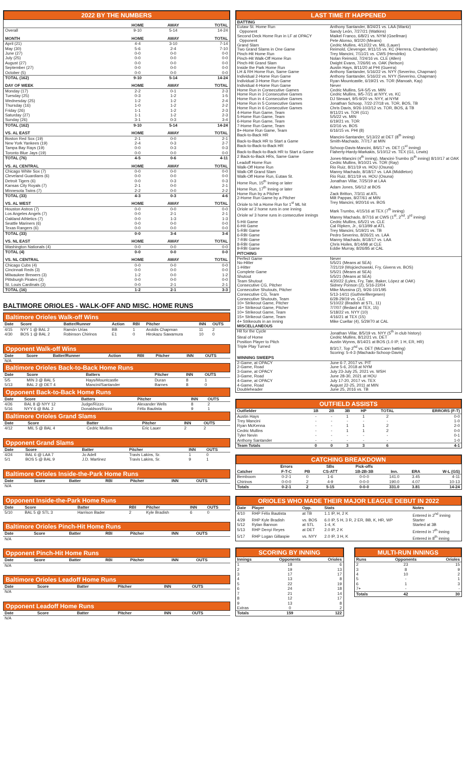2022 BY THE NUMBERS
| | HOME | AWAY | TOTAL |
| --- | --- | --- | --- |
| Overall | 9-10 | 5-14 | 14-24 |
| MONTH | HOME | AWAY | TOTAL |
| April (21) | 4-4 | 3-10 | 7-14 |
| May (30) | 5-6 | 2-4 | 7-10 |
| June (27) | 0-0 | 0-0 | 0-0 |
| July (25) | 0-0 | 0-0 | 0-0 |
| August (27) | 0-0 | 0-0 | 0-0 |
| September (27) | 0-0 | 0-0 | 0-0 |
| October (5) | 0-0 | 0-0 | 0-0 |
| TOTAL (162) | 9-10 | 5-14 | 14-24 |
| DAY OF WEEK | HOME | AWAY | TOTAL |
| Monday (17) | 2-2 | 0-1 | 2-3 |
| Tuesday (25) | 0-3 | 1-2 | 1-5 |
| Wednesday (25) | 1-2 | 1-2 | 2-4 |
| Thursday (16) | 1-0 | 1-2 | 2-2 |
| Friday (26) | 1-1 | 1-2 | 2-3 |
| Saturday (27) | 1-1 | 1-2 | 2-3 |
| Sunday (26) | 3-1 | 0-3 | 3-4 |
| TOTAL (162) | 9-10 | 5-14 | 14-24 |
| VS. AL EAST | HOME | AWAY | TOTAL |
| Boston Red Sox (19) | 2-1 | 0-0 | 2-1 |
| New York Yankees (19) | 2-4 | 0-3 | 2-7 |
| Tampa Bay Rays (19) | 0-0 | 0-3 | 0-3 |
| Toronto Blue Jays (19) | 0-0 | 0-0 | 0-0 |
| TOTAL (76) | 4-5 | 0-6 | 4-11 |
| VS. AL CENTRAL | HOME | AWAY | TOTAL |
| Chicago White Sox (7) | 0-0 | 0-0 | 0-0 |
| Cleveland Guardians (6) | 0-0 | 0-0 | 0-0 |
| Detroit Tigers (6) | 0-0 | 0-3 | 0-3 |
| Kansas City Royals (7) | 2-1 | 0-0 | 2-1 |
| Minnesota Twins (7) | 2-2 | 0-0 | 2-2 |
| TOTAL (33) | 4-3 | 0-3 | 4-6 |
| VS. AL WEST | HOME | AWAY | TOTAL |
| Houston Astros (7) | 0-0 | 0-0 | 0-0 |
| Los Angeles Angels (7) | 0-0 | 2-1 | 2-1 |
| Oakland Athletics (7) | 0-0 | 1-3 | 1-3 |
| Seattle Mariners (6) | 0-0 | 0-0 | 0-0 |
| Texas Rangers (6) | 0-0 | 0-0 | 0-0 |
| TOTAL (33) | 0-0 | 3-4 | 3-4 |
| VS. NL EAST | HOME | AWAY | TOTAL |
| Washington Nationals (4) | 0-0 | 0-0 | 0-0 |
| TOTAL (4) | 0-0 | 0-0 | 0-0 |
| VS. NL CENTRAL | HOME | AWAY | TOTAL |
| Chicago Cubs (4) | 0-0 | 0-0 | 0-0 |
| Cincinnati Reds (3) | 0-0 | 0-0 | 0-0 |
| Milwaukee Brewers (3) | 1-2 | 0-0 | 1-2 |
| Pittsburgh Pirates (3) | 0-0 | 0-0 | 0-0 |
| St. Louis Cardinals (3) | 0-0 | 2-1 | 2-1 |
| TOTAL (16) | 1-2 | 2-1 | 3-3 |
BALTIMORE ORIOLES - WALK-OFF AND MISC. HOME RUNS
Baltimore Orioles Walk-off Wins
| Date | Score | Batter/Runner | Action | RBI | Pitcher | INN | OUTS |
| --- | --- | --- | --- | --- | --- | --- | --- |
| 4/15 | NYY 1 @ BAL 2 | Ramón Urías | BB | 1 | Aroldis Chapman | 11 | 2 |
| 4/30 | BOS 1 @ BAL 2 | Robinson Chirinos | E1 | 0 | Hirokazu Sawamura | 10 | 0 |
Opponent Walk-off Wins
| Date | Score | Batter/Runner | Action | RBI | Pitcher | INN | OUTS |
| --- | --- | --- | --- | --- | --- | --- | --- |
| N/A | | | | | | | |
Baltimore Orioles Back-to-Back Home Runs
| Date | Score | Batters | Pitcher | INN | OUTS |
| --- | --- | --- | --- | --- | --- |
| 5/5 | MIN 3 @ BAL 5 | Hays/Mountcastle | Duran | 8 | 1 |
| 5/13 | BAL 2 @ DET 4 | Mancini/Santander | Barnes | 8 | 0 |
Opponent Back-to-Back Home Runs
| Date | Score | Batters | Pitcher | INN | OUTS |
| --- | --- | --- | --- | --- | --- |
| 4/26 | BAL 8 @ NYY 12 | Judge/Rizzo | Alexander Wells | 8 | 2 |
| 5/16 | NYY 6 @ BAL 2 | Donaldson/Rizzo | Félix Bautista | 9 | 1 |
Baltimore Orioles Grand Slams
| Date | Score | Batter | Pitcher | INN | OUTS |
| --- | --- | --- | --- | --- | --- |
| 4/12 | MIL 5 @ BAL 4 | Cedric Mullins | Eric Lauer | 2 | 2 |
Opponent Grand Slams
| Date | Score | Batter | Pitcher | INN | OUTS |
| --- | --- | --- | --- | --- | --- |
| 4/24 | BAL 6 @ LAA 7 | Jo Adell | Travis Lakins, Sr. | 1 | 0 |
| 5/1 | BOS 5 @ BAL 9 | J.D. Martinez | Travis Lakins, Sr. | 9 | 1 |
Baltimore Orioles Inside-the-Park Home Runs
| Date | Score | Batter | RBI | Pitcher | INN | OUTS |
| --- | --- | --- | --- | --- | --- | --- |
| N/A | | | | | | |
Opponent Inside-the-Park Home Runs
| Date | Score | Batter | RBI | Pitcher | INN | OUTS |
| --- | --- | --- | --- | --- | --- | --- |
| 5/10 | BAL 5 @ STL 3 | Harrison Bader | 2 | Kyle Bradish | 6 | 0 |
Baltimore Orioles Pinch-Hit Home Runs
| Date | Score | Batter | RBI | Pitcher | INN | OUTS |
| --- | --- | --- | --- | --- | --- | --- |
| N/A | | | | | | |
Opponent Pinch-Hit Home Runs
| Date | Score | Batter | RBI | Pitcher | INN | OUTS |
| --- | --- | --- | --- | --- | --- | --- |
| N/A | | | | | | |
Baltimore Orioles Leadoff Home Runs
| Date | Score | Batter | Pitcher | INN | OUTS |
| --- | --- | --- | --- | --- | --- |
| N/A | | | | | |
Opponent Leadoff Home Runs
| Date | Score | Batter | Pitcher | INN | OUTS |
| --- | --- | --- | --- | --- | --- |
| N/A | | | | | |
LAST TIME IT HAPPENED
| BATTING | |
| --- | --- |
| Eutaw St. Home Run | Anthony Santander, 8/24/21 vs. LAA (Wantz) |
| Opponent | Sandy León, 7/27/21 (Watkins) |
| Second Deck Home Run in LF at OPACY | Maikel Franco, 6/8/21 vs. NYM (Gsellman) |
| Opponent | Pete Alonso, 9/2/20 (Means) |
| Grand Slam | Cedric Mullins, 4/12/22 vs. MIL (Lauer) |
| Two Grand Slams in One Game | Reimold, Clevenger, 9/11/15 vs. KC (Herrera, Chamberlain) |
| Pinch-Hit Home Run | Trey Mancini, 7/11/21 vs. CWS (Hendriks) |
| Pinch-Hit Walk-Off Home Run | Nolan Reimold, 7/24/16 vs. CLE (Allen) |
| Pinch-Hit Grand Slam | Dwight Evans, 7/26/91 vs. OAK (Nelson) |
| Inside the Park Home Run | Austin Hays, 8/11/20 at PHI (Guerra) |
| LH & RH Home Run, Same Game | Anthony Santander, 5/16/22 vs. NYY (Severino, Chapman) |
| Individual 2-Home Run Game | Anthony Santander, 5/16/22 vs. NYY (Severino, Chapman) |
| Individual 3-Home Run Game | Ryan Mountcastle, 6/19/21 vs. TOR (Manoah, Kay) |
| Individual 4-Home Run Game | Never |
| Home Run in Consecutive Games | Cedric Mullins, 5/4-5/5 vs. MIN |
| Home Run in 3 Consecutive Games | Cedric Mullins, 9/5-7/21 at NYY, vs. KC |
| Home Run in 4 Consecutive Games | DJ Stewart, 9/5-9/20 vs. NYY, at NYM |
| Home Run in 5 Consecutive Games | Jonathan Schoop, 7/22-27/18 vs. TOR, BOS, TB |
| Home Run in 6 Consecutive Games | Chris Davis, 9/26-10/2/12 vs. TOR, BOS, & TB |
| 4-Home Run Game, Team | 9/11/21 vs. TOR (G1) |
| 5-Home Run Game, Team | 5/5/22 vs. MIN |
| 6-Home Run Game, Team | 6/19/21 vs. TOR |
| 7-Home Run Game, Team | 6/2/16 vs. BOS |
| 8+-Home Run Game, Team | 6/16/15 vs. PHI (8) |
| Back-to-Back HR | Mancini-Santander, 5/13/22 at DET (8<sup>th</sup> inning) |
| Back-to-Back HR to Start a Game | Smith-Machado, 7/7/17 at MIN |
| Back-to-Back-to-Back HR | Schoop-Davis-Mancini, 8/6/17 vs. DET (1<sup>st</sup> inning) |
| Back-to-Back-to-Back HR to Start a Game | Flaherty-Hardy-Markakis, 5/10/12 vs. TEX (G1, Lewis) |
| 2 Back-to-Back HRs, Same Game | Jones-Mancini (4<sup>th</sup> inning), Mancini-Trumbo (6<sup>th</sup> inning) 8/10/17 at OAK |
| Leadoff Home Run | Cedric Mullins, 9/10/21 vs. TOR (Ray) |
| Walk-Off Home Run | Rio Ruiz, 8/11/19 vs. HOU (Osuna) |
| Walk-Off Grand Slam | Manny Machado, 8/18/17 vs. LAA (Middleton) |
| Walk-Off Home Run, Eutaw St. | Rio Ruiz, 8/11/19 vs. HOU (Osuna) |
| Home Run, 15<sup>th</sup> Inning or later | Jonathan Villar, 7/25/19 at LAA |
| Home Run, 17<sup>th</sup> Inning or later | Adam Jones, 5/6/12 at BOS |
| Home Run by a Pitcher | Zack Britton, 7/3/11 at ATL |
| 2-Home Run Game by a Pitcher | Milt Pappas, 8/27/61 at MIN |
| Oriole to hit a Home Run for 1<sup>st</sup> ML hit | Trey Mancini, 9/20/16 vs. BOS |
| Oriole w/ 2 home runs in one inning | Mark Trumbo, 4/15/16 at TEX (7<sup>th</sup> inning) |
| Oriole w/ 3 home runs in consecutive innings | Manny Machado, 8/7/16 at CWS (1<sup>st</sup>, 2<sup>nd</sup>, 3<sup>rd</sup> inning) |
| 5-Hit Game | Cedric Mullins, 6/5/21 vs. CLE |
| 6-Hit Game | Cal Ripken, Jr., 6/13/99 at ATL |
| 5-RBI Game | Trey Mancini, 5/19/21 vs. TB |
| 6-RBI Game | Pedro Severino, 8/26/21 vs. LAA |
| 7-RBI Game | Manny Machado, 8/18/17 vs. LAA |
| 8-RBI Game | Chris Hoiles, 8/14/98 at CLE |
| 9-RBI Game | Eddie Murray, 8/26/85 at CAL |
| PITCHING | |
| Perfect Game | Never |
| No-Hitter | 5/5/21 (Means at SEA) |
| 1-Hitter | 7/21/19 (Wojciechowski, Fry, Givens vs. BOS) |
| Complete Game | 5/5/21 (Means at SEA) |
| Shutout | 5/5/21 (Means at SEA) |
| Team Shutout | 4/20/22 (Lyles, Fry, Tate, Baker, López at OAK) |
| Consecutive CG, Pitcher | Sidney Ponson (2), 5/16-22/04 |
| Consecutive Shutouts, Pitcher | Mike Mussina (2), 9/26-10/1/95 |
| Consecutive CG, Team | 5/13-14/11 (Guthrie/Bergesen) |
| Consecutive Shutouts, Team | 6/28-29/19 vs. CLE |
| 10+ Strikeout Game, Pitcher | 5/10/22 (Bradish at STL, 11) |
| 15+ Strikeout Game, Pitcher | 7/7/07 (Bedard at TEX, 15) |
| 10+ Strikeout Game, Team | 5/18/22 vs. NYY (10) |
| 15+ Strikeout Game, Team | 4/16/21 at TEX (15) |
| 4+ Strikeouts in an inning | Mike Cuellar (4), 5/29/70 at CAL |
| MISCELLANEOUS | |
| Hit for the Cycle | Jonathan Villar, 8/5/19 vs. NYY (5<sup>th</sup> in club history) |
| Steal of Home | Cedric Mullins, 8/12/21 vs. DET |
| Position Player to Pitch | Austin Wynns, 8/14/21 at BOS (1.0 IP, 1 H, ER, HR) |
| Triple Play Turned | 8/3/17, Top 2<sup>nd</sup> vs. DET (McCann batting) |
| | Scoring: 5-4-3 (Machado-Schoop-Davis) |
| WINNING SWEEPS | |
| 2-Game, at OPACY | June 6-7, 2017 vs. PIT |
| 2-Game, Road | June 5-6, 2018 at NYM |
| 3-Game, at OPACY | July 23-July 25, 2021 vs. WSH |
| 3-Game, Road | June 28-30, 2021 at HOU |
| 4-Game, at OPACY | July 17-20, 2017 vs. TEX |
| 4-Game, Road | August 22-25, 2011 at MIN |
| Doubleheader | June 25, 2016 vs. TB |
OUTFIELD ASSISTS
| Outfielder | 1B | 2B | 3B | HP | TOTAL | ERRORS (F-T) |
| --- | --- | --- | --- | --- | --- | --- |
| Austin Hays | - | - | 1 | 1 | 2 | 0-0 |
| Trey Mancini | - | - | - | - | - | 1-0 |
| Ryan McKenna | - | - | 1 | 1 | 2 | 2-0 |
| Cedric Mullins | - | - | 1 | 1 | 2 | 0-0 |
| Tyler Nevin | - | - | - | - | - | 0-1 |
| Anthony Santander | - | - | - | - | - | 1-0 |
| Team Totals | 0 | 0 | 3 | 3 | 6 | 4-1 |
CATCHING BREAKDOWN
| | Errors | | SBs | Pick-offs | | | |
| --- | --- | --- | --- | --- | --- | --- | --- |
| Catcher | F-T-C | PB | CS-ATT | 1B-2B-3B | Inn. | ERA | W-L (GS) |
| Bemboom | 0-2-1 | 0 | 1-6 | 0-0-0 | 141.0 | 3.45 | 4-11 |
| Chirinos | 0-0-0 | 2 | 4-9 | 0-0-0 | 190.0 | 4.07 | 10-13 |
| Totals | 0-2-1 | 2 | 5-15 | 0-0-0 | 331.0 | 3.81 | 14-24 |
ORIOLES WHO MADE THEIR MAJOR LEAGUE DEBUT IN 2022
| Date | Player | Opp. | Stats | Notes |
| --- | --- | --- | --- | --- |
| 4/10 | RHP Félix Bautista | at TB | 1.1 IP, H, 2 K | Entered in 2<sup>nd</sup> inning |
| 4/29 | RHP Kyle Bradish | vs. BOS | 6.0 IP, 5 H, 3 R, 2 ER, BB, K, HR, WP | Starter |
| 5/12 | Rylan Bannon | at STL | 1-4, K | Started at 3B |
| 5/13 | RHP Denyi Reyes | at DET | 2.0 IP, 2 K | Entered in 7<sup>th</sup> inning |
| 5/17 | RHP Logan Gillaspie | vs. NYY | 2.0 IP, 3 H, K | Entered in 8<sup>th</sup> inning |
SCORING BY INNING
| Innings | Opponents | Orioles |
| --- | --- | --- |
| 1 | 18 | 6 |
| 2 | 19 | 13 |
| 3 | 17 | 17 |
| 4 | 13 | 8 |
| 5 | 22 | 19 |
| 6 | 24 | 18 |
| 7 | 21 | 14 |
| 8 | 12 | 17 |
| 9 | 13 | 8 |
| Extras | 0 | 2 |
| Totals | 159 | 122 |
MULTI-RUN INNINGS
| Runs | Opponents | Orioles |
| --- | --- | --- |
| 2 | 23 | 15 |
| 3 | 8 | 9 |
| 4 | 10 | 2 |
| 5 | - | 1 |
| 6 | 1 | 3 |
| 7+ | - | - |
| Totals | 42 | 30 |